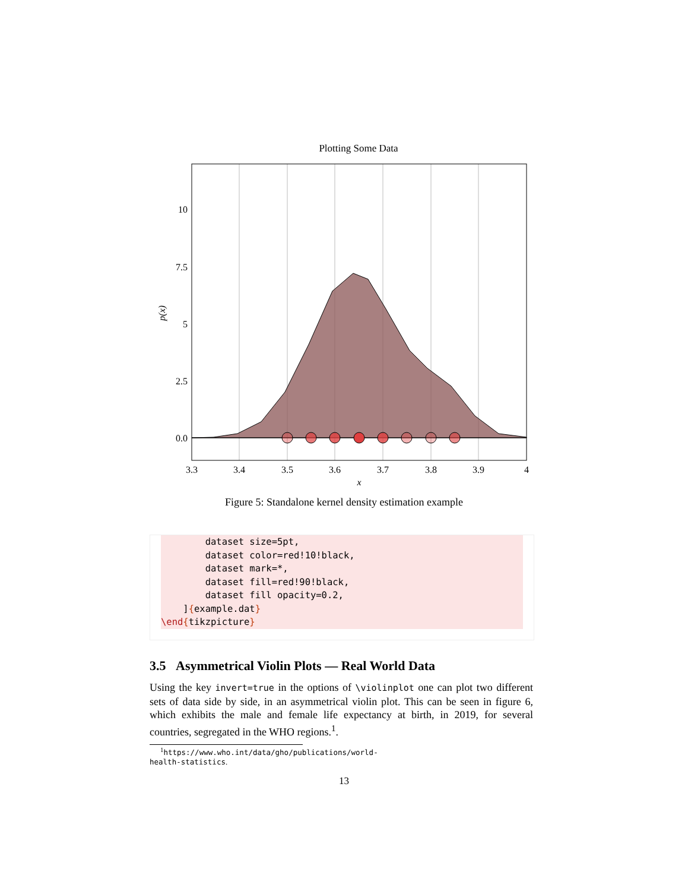Plotting Some Data
10
7.5
5
2.5
0.0
3.3
3.4
3.5
3.6
3.7
3.8
3.9
4
x
p(x)
Figure 5: Standalone kernel density estimation example
        dataset size=5pt,
        dataset color=red!10!black,
        dataset mark=*,
        dataset fill=red!90!black,
        dataset fill opacity=0.2,
    ]{example.dat}
\end{tikzpicture}
3.5 Asymmetrical Violin Plots — Real World Data
Using the key invert=true in the options of \violinplot one can plot two different sets of data side by side, in an asymmetrical violin plot. This can be seen in figure 6, which exhibits the male and female life expectancy at birth, in 2019, for several countries, segregated in the WHO regions.<sup>1</sup>.
<sup>1</sup> https://www.who.int/data/gho/publications/world-health-statistics.
13